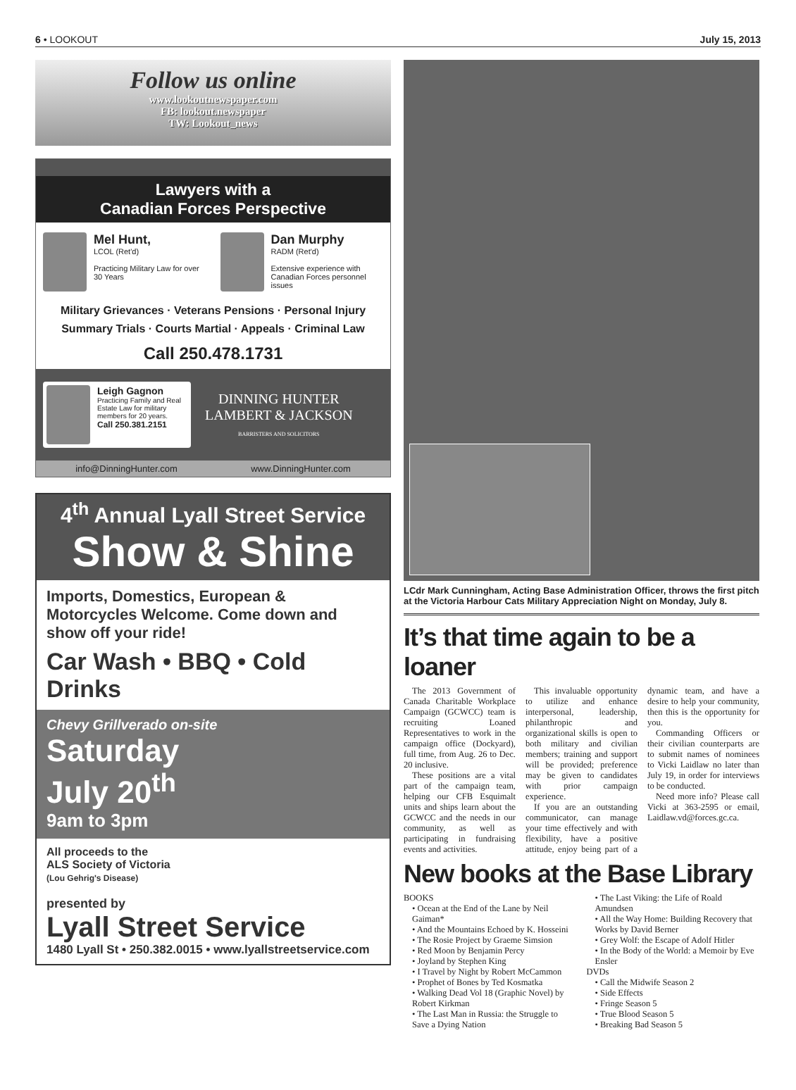6 • LOOKOUT July 15, 2013
Follow us online
www.lookoutnewspaper.com
FB: lookout.newspaper
TW: Lookout_news
Lawyers with a
Canadian Forces Perspective
Mel Hunt,
LCOL (Ret'd)
Practicing Military Law for over 30 Years
Dan Murphy
RADM (Ret'd)
Extensive experience with Canadian Forces personnel issues
Military Grievances · Veterans Pensions · Personal Injury
Summary Trials · Courts Martial · Appeals · Criminal Law
Call 250.478.1731
Leigh Gagnon
Practicing Family and Real Estate Law for military members for 20 years.
Call 250.381.2151
DINNING HUNTER
LAMBERT & JACKSON
BARRISTERS AND SOLICITORS
info@DinningHunter.com www.DinningHunter.com
4<sup>th</sup> Annual Lyall Street Service
Show & Shine
Imports, Domestics, European & Motorcycles Welcome. Come down and show off your ride!
Car Wash • BBQ • Cold Drinks
Chevy Grillverado on-site
Saturday
July 20<sup>th</sup>
9am to 3pm
All proceeds to the
ALS Society of Victoria
(Lou Gehrig's Disease)
presented by
Lyall Street Service
1480 Lyall St • 250.382.0015 • www.lyallstreetservice.com
LCdr Mark Cunningham, Acting Base Administration Officer, throws the first pitch at the Victoria Harbour Cats Military Appreciation Night on Monday, July 8.
It’s that time again to be a loaner
The 2013 Government of Canada Charitable Workplace Campaign (GCWCC) team is recruiting Loaned Representatives to work in the campaign office (Dockyard), full time, from Aug. 26 to Dec. 20 inclusive.
These positions are a vital part of the campaign team, helping our CFB Esquimalt units and ships learn about the GCWCC and the needs in our community, as well as participating in fundraising events and activities.
This invaluable opportunity to utilize and enhance interpersonal, leadership, philanthropic and organizational skills is open to both military and civilian members; training and support will be provided; preference may be given to candidates with prior campaign experience.
If you are an outstanding communicator, can manage your time effectively and with flexibility, have a positive attitude, enjoy being part of a dynamic team, and have a desire to help your community, then this is the opportunity for you.
Commanding Officers or their civilian counterparts are to submit names of nominees to Vicki Laidlaw no later than July 19, in order for interviews to be conducted.
Need more info? Please call Vicki at 363-2595 or email, Laidlaw.vd@forces.gc.ca.
New books at the Base Library
BOOKS
• Ocean at the End of the Lane by Neil Gaiman*
• And the Mountains Echoed by K. Hosseini
• The Rosie Project by Graeme Simsion
• Red Moon by Benjamin Percy
• Joyland by Stephen King
• I Travel by Night by Robert McCammon
• Prophet of Bones by Ted Kosmatka
• Walking Dead Vol 18 (Graphic Novel) by Robert Kirkman
• The Last Man in Russia: the Struggle to Save a Dying Nation
• The Last Viking: the Life of Roald Amundsen
• All the Way Home: Building Recovery that Works by David Berner
• Grey Wolf: the Escape of Adolf Hitler
• In the Body of the World: a Memoir by Eve Ensler
DVDs
• Call the Midwife Season 2
• Side Effects
• Fringe Season 5
• True Blood Season 5
• Breaking Bad Season 5